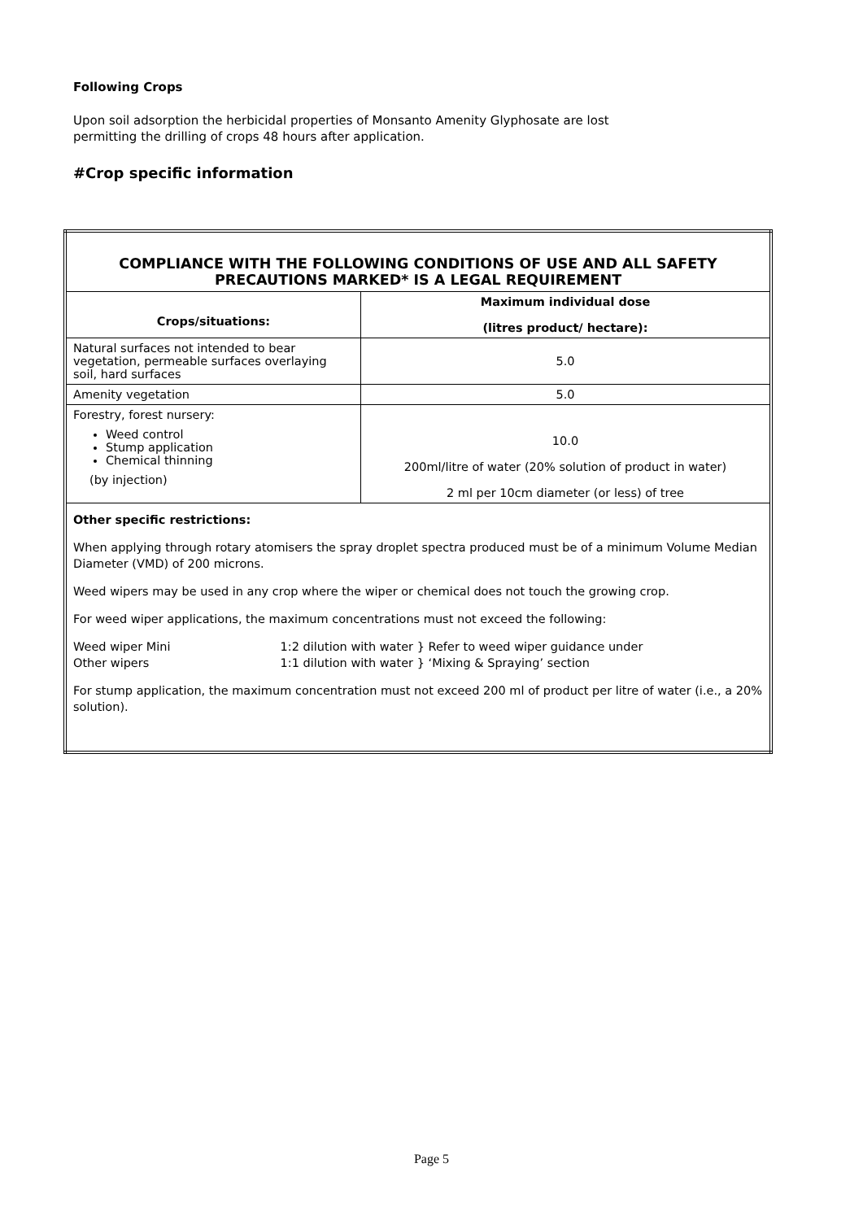Following Crops
Upon soil adsorption the herbicidal properties of Monsanto Amenity Glyphosate are lost
permitting the drilling of crops 48 hours after application.
#Crop specific information
| COMPLIANCE WITH THE FOLLOWING CONDITIONS OF USE AND ALL SAFETY PRECAUTIONS MARKED* IS A LEGAL REQUIREMENT | |
| --- | --- |
| Crops/situations: | Maximum individual dose (litres product/ hectare): |
| Natural surfaces not intended to bear vegetation, permeable surfaces overlaying soil, hard surfaces | 5.0 |
| Amenity vegetation | 5.0 |
| Forestry, forest nursery: Weed control Stump application Chemical thinning (by injection) | 10.0 200ml/litre of water (20% solution of product in water) 2 ml per 10cm diameter (or less) of tree |
| Other specific restrictions: When applying through rotary atomisers the spray droplet spectra produced must be of a minimum Volume Median Diameter (VMD) of 200 microns. Weed wipers may be used in any crop where the wiper or chemical does not touch the growing crop. For weed wiper applications, the maximum concentrations must not exceed the following: Weed wiper Mini 1:2 dilution with water } Refer to weed wiper guidance under Other wipers 1:1 dilution with water } ‘Mixing & Spraying’ section For stump application, the maximum concentration must not exceed 200 ml of product per litre of water (i.e., a 20% solution). | |
Page 5